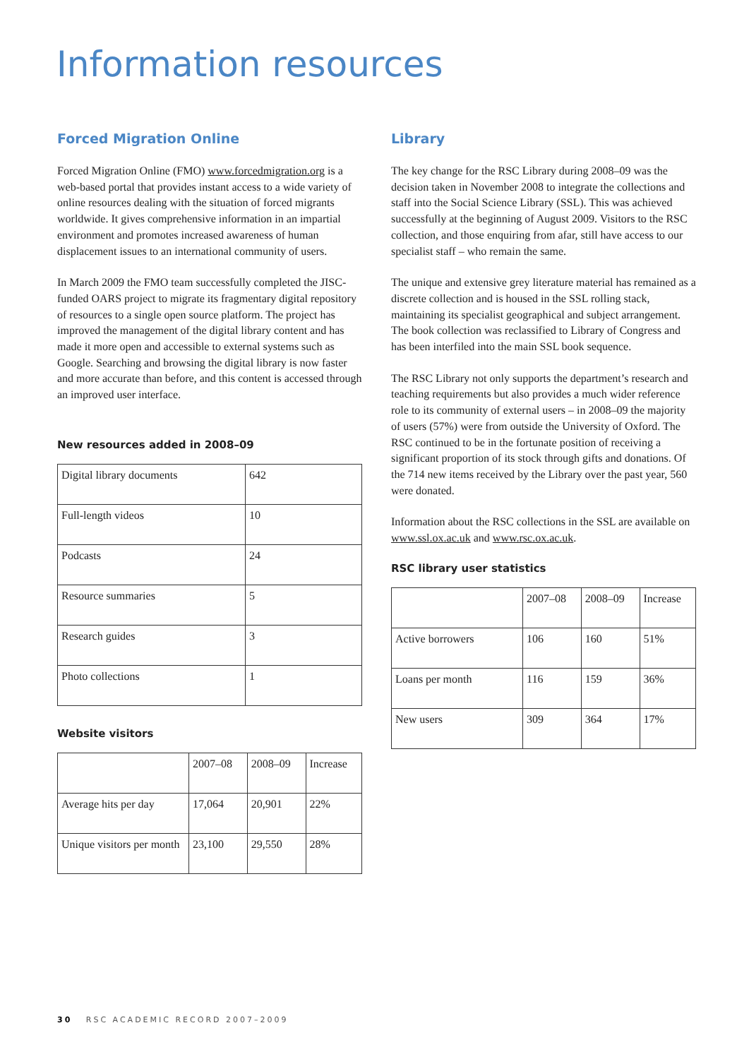Information resources
Forced Migration Online
Forced Migration Online (FMO) www.forcedmigration.org is a web-based portal that provides instant access to a wide variety of online resources dealing with the situation of forced migrants worldwide. It gives comprehensive information in an impartial environment and promotes increased awareness of human displacement issues to an international community of users.
In March 2009 the FMO team successfully completed the JISC-funded OARS project to migrate its fragmentary digital repository of resources to a single open source platform. The project has improved the management of the digital library content and has made it more open and accessible to external systems such as Google. Searching and browsing the digital library is now faster and more accurate than before, and this content is accessed through an improved user interface.
New resources added in 2008–09
| Digital library documents | 642 |
| Full-length videos | 10 |
| Podcasts | 24 |
| Resource summaries | 5 |
| Research guides | 3 |
| Photo collections | 1 |
Website visitors
| | 2007–08 | 2008–09 | Increase |
| Average hits per day | 17,064 | 20,901 | 22% |
| Unique visitors per month | 23,100 | 29,550 | 28% |
Library
The key change for the RSC Library during 2008–09 was the decision taken in November 2008 to integrate the collections and staff into the Social Science Library (SSL). This was achieved successfully at the beginning of August 2009. Visitors to the RSC collection, and those enquiring from afar, still have access to our specialist staff – who remain the same.
The unique and extensive grey literature material has remained as a discrete collection and is housed in the SSL rolling stack, maintaining its specialist geographical and subject arrangement. The book collection was reclassified to Library of Congress and has been interfiled into the main SSL book sequence.
The RSC Library not only supports the department’s research and teaching requirements but also provides a much wider reference role to its community of external users – in 2008–09 the majority of users (57%) were from outside the University of Oxford. The RSC continued to be in the fortunate position of receiving a significant proportion of its stock through gifts and donations. Of the 714 new items received by the Library over the past year, 560 were donated.
Information about the RSC collections in the SSL are available on www.ssl.ox.ac.uk and www.rsc.ox.ac.uk.
RSC library user statistics
| | 2007–08 | 2008–09 | Increase |
| Active borrowers | 106 | 160 | 51% |
| Loans per month | 116 | 159 | 36% |
| New users | 309 | 364 | 17% |
30 RSC ACADEMIC RECORD 2007–2009